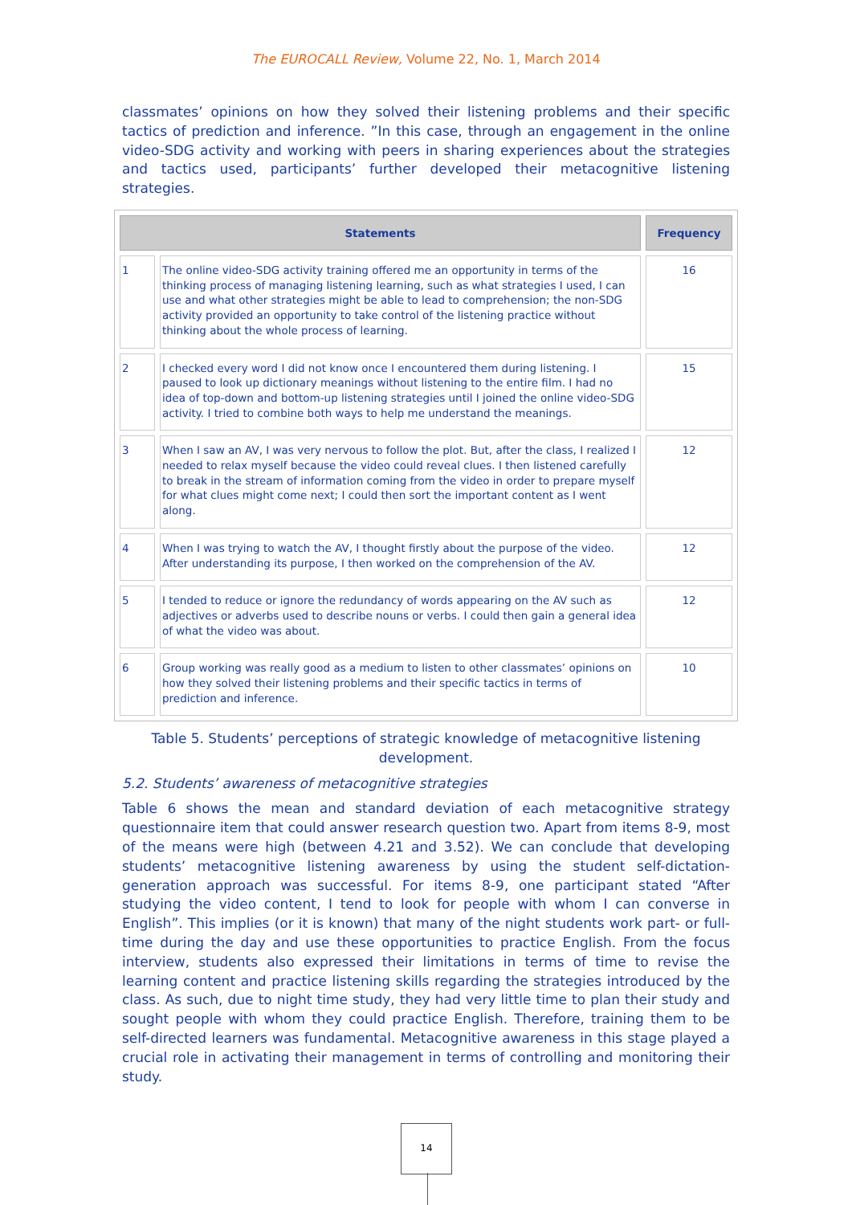The EUROCALL Review, Volume 22, No. 1, March 2014
classmates’ opinions on how they solved their listening problems and their specific tactics of prediction and inference. ”In this case, through an engagement in the online video-SDG activity and working with peers in sharing experiences about the strategies and tactics used, participants’ further developed their metacognitive listening strategies.
| Statements | | Frequency |
| --- | --- | --- |
| 1 | The online video-SDG activity training offered me an opportunity in terms of the thinking process of managing listening learning, such as what strategies I used, I can use and what other strategies might be able to lead to comprehension; the non-SDG activity provided an opportunity to take control of the listening practice without thinking about the whole process of learning. | 16 |
| 2 | I checked every word I did not know once I encountered them during listening. I paused to look up dictionary meanings without listening to the entire film. I had no idea of top-down and bottom-up listening strategies until I joined the online video-SDG activity. I tried to combine both ways to help me understand the meanings. | 15 |
| 3 | When I saw an AV, I was very nervous to follow the plot. But, after the class, I realized I needed to relax myself because the video could reveal clues. I then listened carefully to break in the stream of information coming from the video in order to prepare myself for what clues might come next; I could then sort the important content as I went along. | 12 |
| 4 | When I was trying to watch the AV, I thought firstly about the purpose of the video. After understanding its purpose, I then worked on the comprehension of the AV. | 12 |
| 5 | I tended to reduce or ignore the redundancy of words appearing on the AV such as adjectives or adverbs used to describe nouns or verbs. I could then gain a general idea of what the video was about. | 12 |
| 6 | Group working was really good as a medium to listen to other classmates’ opinions on how they solved their listening problems and their specific tactics in terms of prediction and inference. | 10 |
Table 5. Students’ perceptions of strategic knowledge of metacognitive listening development.
5.2. Students’ awareness of metacognitive strategies
Table 6 shows the mean and standard deviation of each metacognitive strategy questionnaire item that could answer research question two. Apart from items 8-9, most of the means were high (between 4.21 and 3.52). We can conclude that developing students’ metacognitive listening awareness by using the student self-dictation-generation approach was successful. For items 8-9, one participant stated “After studying the video content, I tend to look for people with whom I can converse in English”. This implies (or it is known) that many of the night students work part- or full-time during the day and use these opportunities to practice English. From the focus interview, students also expressed their limitations in terms of time to revise the learning content and practice listening skills regarding the strategies introduced by the class. As such, due to night time study, they had very little time to plan their study and sought people with whom they could practice English. Therefore, training them to be self-directed learners was fundamental. Metacognitive awareness in this stage played a crucial role in activating their management in terms of controlling and monitoring their study.
14